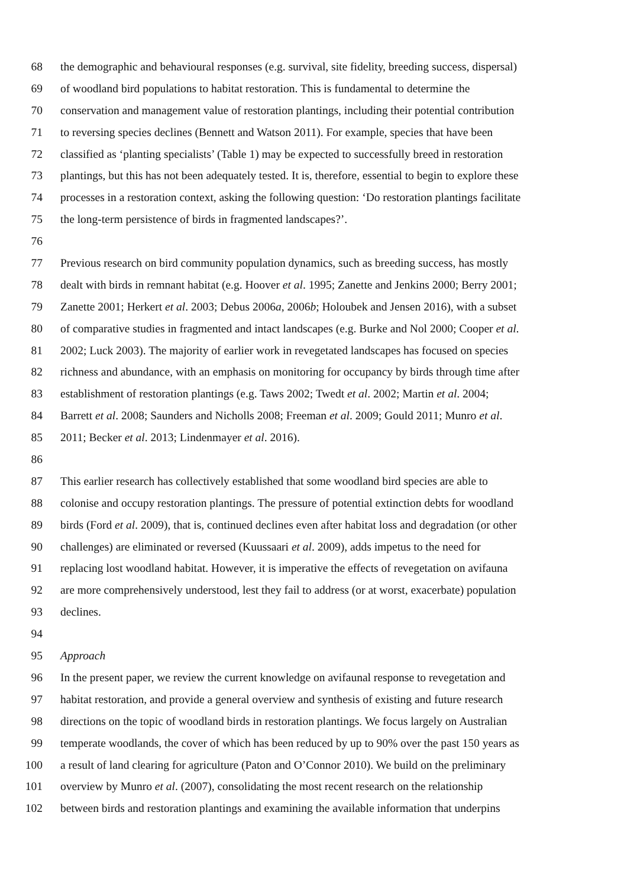68 the demographic and behavioural responses (e.g. survival, site fidelity, breeding success, dispersal)
69 of woodland bird populations to habitat restoration. This is fundamental to determine the
70 conservation and management value of restoration plantings, including their potential contribution
71 to reversing species declines (Bennett and Watson 2011). For example, species that have been
72 classified as ‘planting specialists’ (Table 1) may be expected to successfully breed in restoration
73 plantings, but this has not been adequately tested. It is, therefore, essential to begin to explore these
74 processes in a restoration context, asking the following question: ‘Do restoration plantings facilitate
75 the long-term persistence of birds in fragmented landscapes?’.
76
77 Previous research on bird community population dynamics, such as breeding success, has mostly
78 dealt with birds in remnant habitat (e.g. Hoover et al. 1995; Zanette and Jenkins 2000; Berry 2001;
79 Zanette 2001; Herkert et al. 2003; Debus 2006a, 2006b; Holoubek and Jensen 2016), with a subset
80 of comparative studies in fragmented and intact landscapes (e.g. Burke and Nol 2000; Cooper et al.
81 2002; Luck 2003). The majority of earlier work in revegetated landscapes has focused on species
82 richness and abundance, with an emphasis on monitoring for occupancy by birds through time after
83 establishment of restoration plantings (e.g. Taws 2002; Twedt et al. 2002; Martin et al. 2004;
84 Barrett et al. 2008; Saunders and Nicholls 2008; Freeman et al. 2009; Gould 2011; Munro et al.
85 2011; Becker et al. 2013; Lindenmayer et al. 2016).
86
87 This earlier research has collectively established that some woodland bird species are able to
88 colonise and occupy restoration plantings. The pressure of potential extinction debts for woodland
89 birds (Ford et al. 2009), that is, continued declines even after habitat loss and degradation (or other
90 challenges) are eliminated or reversed (Kuussaari et al. 2009), adds impetus to the need for
91 replacing lost woodland habitat. However, it is imperative the effects of revegetation on avifauna
92 are more comprehensively understood, lest they fail to address (or at worst, exacerbate) population
93 declines.
94
95 Approach
96 In the present paper, we review the current knowledge on avifaunal response to revegetation and
97 habitat restoration, and provide a general overview and synthesis of existing and future research
98 directions on the topic of woodland birds in restoration plantings. We focus largely on Australian
99 temperate woodlands, the cover of which has been reduced by up to 90% over the past 150 years as
100 a result of land clearing for agriculture (Paton and O’Connor 2010). We build on the preliminary
101 overview by Munro et al. (2007), consolidating the most recent research on the relationship
102 between birds and restoration plantings and examining the available information that underpins